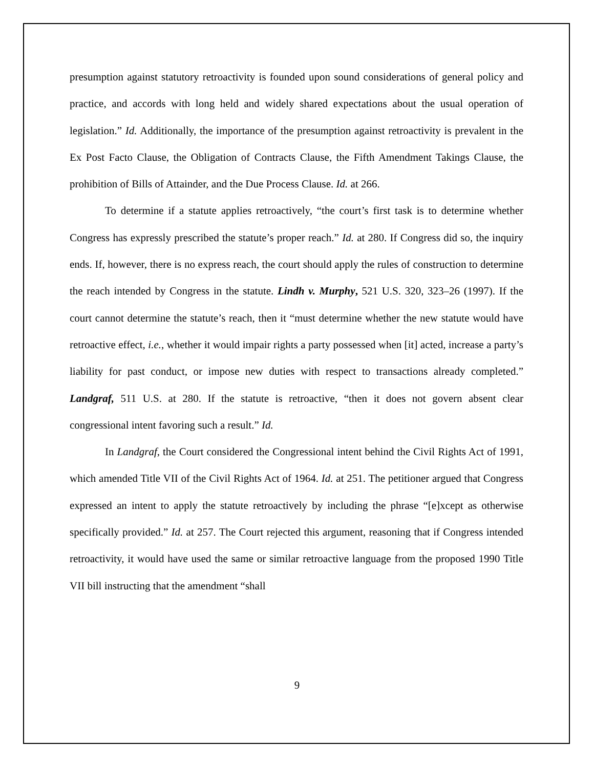presumption against statutory retroactivity is founded upon sound considerations of general policy and practice, and accords with long held and widely shared expectations about the usual operation of legislation.” Id. Additionally, the importance of the presumption against retroactivity is prevalent in the Ex Post Facto Clause, the Obligation of Contracts Clause, the Fifth Amendment Takings Clause, the prohibition of Bills of Attainder, and the Due Process Clause. Id. at 266.
To determine if a statute applies retroactively, “the court’s first task is to determine whether Congress has expressly prescribed the statute’s proper reach.” Id. at 280. If Congress did so, the inquiry ends. If, however, there is no express reach, the court should apply the rules of construction to determine the reach intended by Congress in the statute. Lindh v. Murphy, 521 U.S. 320, 323–26 (1997). If the court cannot determine the statute’s reach, then it “must determine whether the new statute would have retroactive effect, i.e., whether it would impair rights a party possessed when [it] acted, increase a party’s liability for past conduct, or impose new duties with respect to transactions already completed.” Landgraf, 511 U.S. at 280. If the statute is retroactive, “then it does not govern absent clear congressional intent favoring such a result.” Id.
In Landgraf, the Court considered the Congressional intent behind the Civil Rights Act of 1991, which amended Title VII of the Civil Rights Act of 1964. Id. at 251. The petitioner argued that Congress expressed an intent to apply the statute retroactively by including the phrase “[e]xcept as otherwise specifically provided.” Id. at 257. The Court rejected this argument, reasoning that if Congress intended retroactivity, it would have used the same or similar retroactive language from the proposed 1990 Title VII bill instructing that the amendment “shall
9